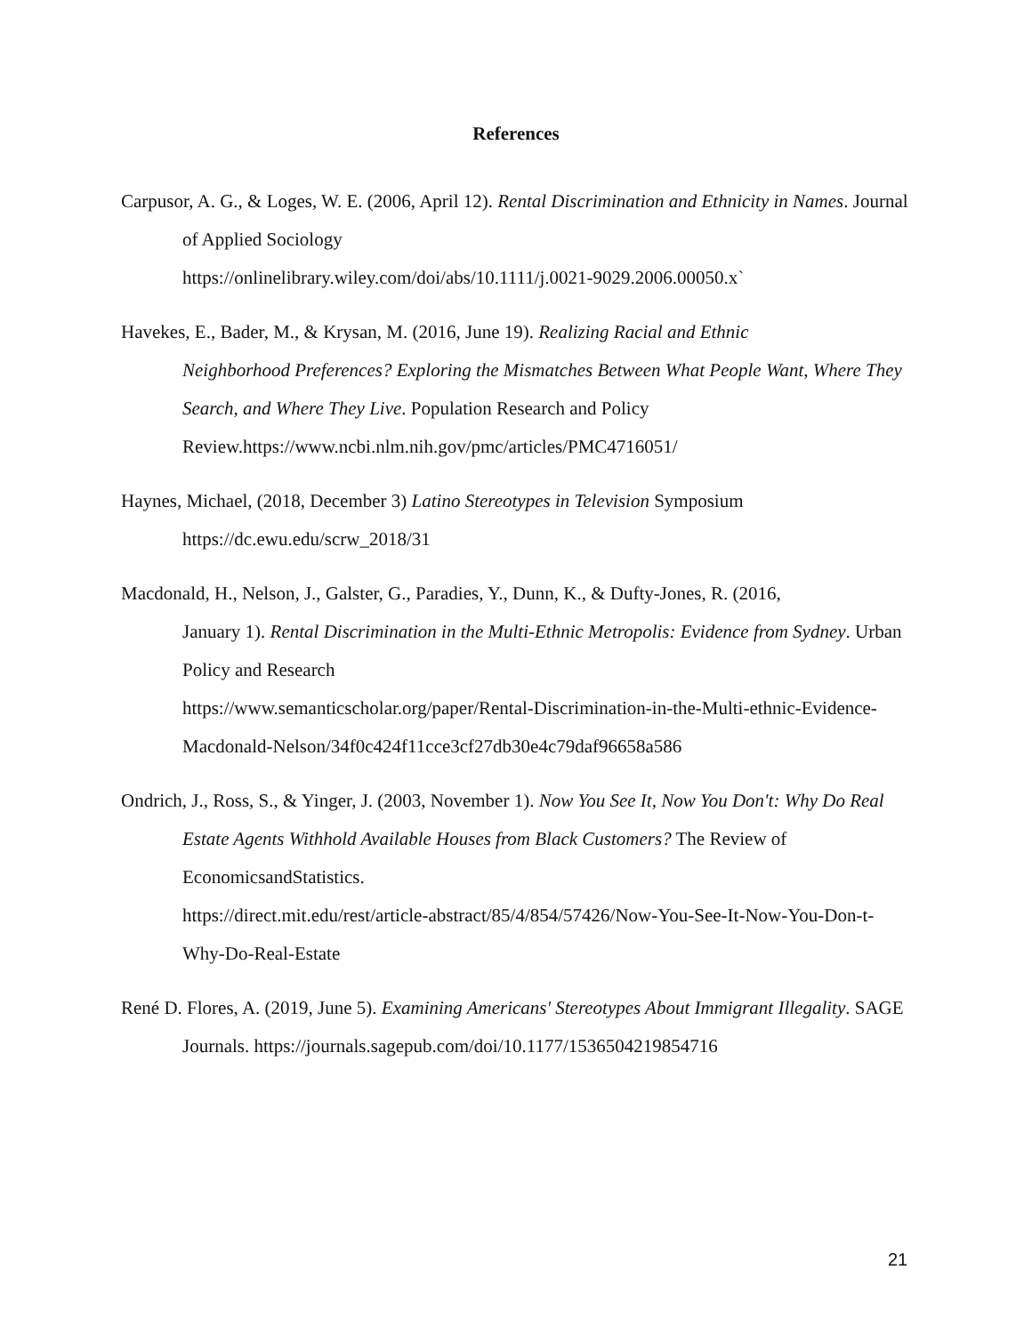References
Carpusor, A. G., & Loges, W. E. (2006, April 12). Rental Discrimination and Ethnicity in Names. Journal of Applied Sociology
https://onlinelibrary.wiley.com/doi/abs/10.1111/j.0021-9029.2006.00050.x`
Havekes, E., Bader, M., & Krysan, M. (2016, June 19). Realizing Racial and Ethnic
Neighborhood Preferences? Exploring the Mismatches Between What People Want, Where They Search, and Where They Live. Population Research and Policy Review.https://www.ncbi.nlm.nih.gov/pmc/articles/PMC4716051/
Haynes, Michael, (2018, December 3) Latino Stereotypes in Television Symposium
https://dc.ewu.edu/scrw_2018/31
Macdonald, H., Nelson, J., Galster, G., Paradies, Y., Dunn, K., & Dufty-Jones, R. (2016,
January 1). Rental Discrimination in the Multi-Ethnic Metropolis: Evidence from Sydney. Urban Policy and Research
https://www.semanticscholar.org/paper/Rental-Discrimination-in-the-Multi-ethnic-Evidence-Macdonald-Nelson/34f0c424f11cce3cf27db30e4c79daf96658a586
Ondrich, J., Ross, S., & Yinger, J. (2003, November 1). Now You See It, Now You Don't: Why Do Real Estate Agents Withhold Available Houses from Black Customers? The Review of EconomicsandStatistics.
https://direct.mit.edu/rest/article-abstract/85/4/854/57426/Now-You-See-It-Now-You-Don-t-Why-Do-Real-Estate
René D. Flores, A. (2019, June 5). Examining Americans' Stereotypes About Immigrant Illegality. SAGE Journals. https://journals.sagepub.com/doi/10.1177/1536504219854716
21